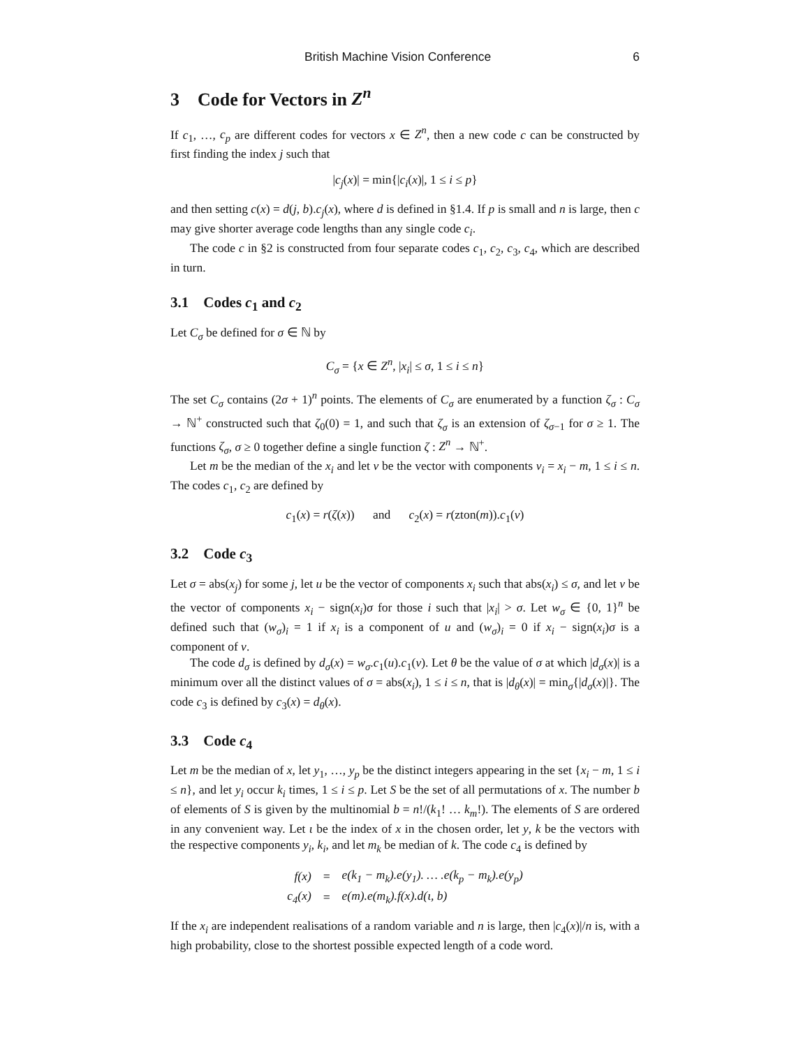British Machine Vision Conference 6
3 Code for Vectors in Z<sup>n</sup>
If c<sub>1</sub>, …, c<sub>p</sub> are different codes for vectors x ∈ Z<sup>n</sup>, then a new code c can be constructed by first finding the index j such that
|c<sub>j</sub>(x)| = min{|c<sub>i</sub>(x)|, 1 ≤ i ≤ p}
and then setting c(x) = d(j, b).c<sub>j</sub>(x), where d is defined in §1.4. If p is small and n is large, then c may give shorter average code lengths than any single code c<sub>i</sub>.
The code c in §2 is constructed from four separate codes c<sub>1</sub>, c<sub>2</sub>, c<sub>3</sub>, c<sub>4</sub>, which are described in turn.
3.1 Codes c<sub>1</sub> and c<sub>2</sub>
Let C<sub>σ</sub> be defined for σ ∈ ℕ by
C<sub>σ</sub> = {x ∈ Z<sup>n</sup>, |x<sub>i</sub>| ≤ σ, 1 ≤ i ≤ n}
The set C<sub>σ</sub> contains (2σ + 1)<sup>n</sup> points. The elements of C<sub>σ</sub> are enumerated by a function ζ<sub>σ</sub> : C<sub>σ</sub> → ℕ<sup>+</sup> constructed such that ζ<sub>0</sub>(0) = 1, and such that ζ<sub>σ</sub> is an extension of ζ<sub>σ−1</sub> for σ ≥ 1. The functions ζ<sub>σ</sub>, σ ≥ 0 together define a single function ζ : Z<sup>n</sup> → ℕ<sup>+</sup>.
Let m be the median of the x<sub>i</sub> and let v be the vector with components v<sub>i</sub> = x<sub>i</sub> − m, 1 ≤ i ≤ n. The codes c<sub>1</sub>, c<sub>2</sub> are defined by
c<sub>1</sub>(x) = r(ζ(x)) and c<sub>2</sub>(x) = r(zton(m)).c<sub>1</sub>(v)
3.2 Code c<sub>3</sub>
Let σ = abs(x<sub>j</sub>) for some j, let u be the vector of components x<sub>i</sub> such that abs(x<sub>i</sub>) ≤ σ, and let v be the vector of components x<sub>i</sub> − sign(x<sub>i</sub>)σ for those i such that |x<sub>i</sub>| > σ. Let w<sub>σ</sub> ∈ {0, 1}<sup>n</sup> be defined such that (w<sub>σ</sub>)<sub>i</sub> = 1 if x<sub>i</sub> is a component of u and (w<sub>σ</sub>)<sub>i</sub> = 0 if x<sub>i</sub> − sign(x<sub>i</sub>)σ is a component of v.
The code d<sub>σ</sub> is defined by d<sub>σ</sub>(x) = w<sub>σ</sub>.c<sub>1</sub>(u).c<sub>1</sub>(v). Let θ be the value of σ at which |d<sub>σ</sub>(x)| is a minimum over all the distinct values of σ = abs(x<sub>i</sub>), 1 ≤ i ≤ n, that is |d<sub>θ</sub>(x)| = min<sub>σ</sub>{|d<sub>σ</sub>(x)|}. The code c<sub>3</sub> is defined by c<sub>3</sub>(x) = d<sub>θ</sub>(x).
3.3 Code c<sub>4</sub>
Let m be the median of x, let y<sub>1</sub>, …, y<sub>p</sub> be the distinct integers appearing in the set {x<sub>i</sub> − m, 1 ≤ i ≤ n}, and let y<sub>i</sub> occur k<sub>i</sub> times, 1 ≤ i ≤ p. Let S be the set of all permutations of x. The number b of elements of S is given by the multinomial b = n!/(k<sub>1</sub>! … k<sub>m</sub>!). The elements of S are ordered in any convenient way. Let ι be the index of x in the chosen order, let y, k be the vectors with the respective components y<sub>i</sub>, k<sub>i</sub>, and let m<sub>k</sub> be median of k. The code c<sub>4</sub> is defined by
| f(x) | = | e(k<sub>1</sub> − m<sub>k</sub>).e(y<sub>1</sub>). … .e(k<sub>p</sub> − m<sub>k</sub>).e(y<sub>p</sub>) |
| c<sub>4</sub>(x) | = | e(m).e(m<sub>k</sub>).f(x).d(ι, b) |
If the x<sub>i</sub> are independent realisations of a random variable and n is large, then |c<sub>4</sub>(x)|/n is, with a high probability, close to the shortest possible expected length of a code word.